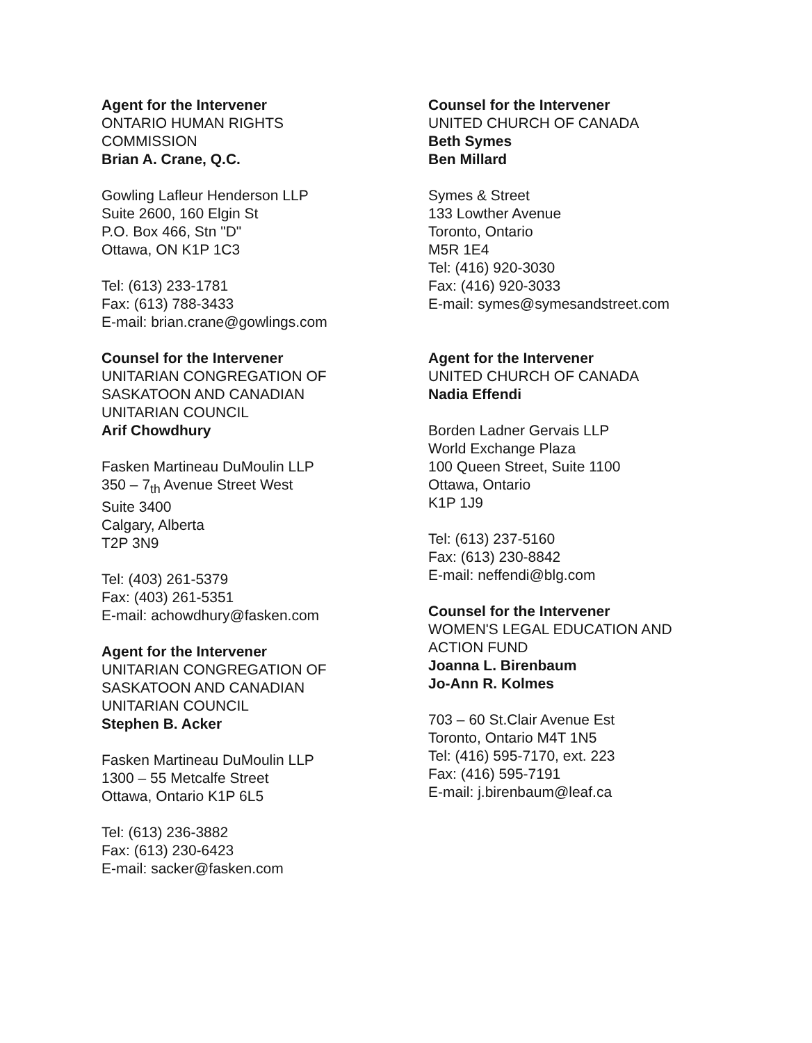Agent for the Intervener
ONTARIO HUMAN RIGHTS
COMMISSION
Brian A. Crane, Q.C.
Gowling Lafleur Henderson LLP
Suite 2600, 160 Elgin St
P.O. Box 466, Stn "D"
Ottawa, ON K1P 1C3
Tel: (613) 233-1781
Fax: (613) 788-3433
E-mail: brian.crane@gowlings.com
Counsel for the Intervener
UNITARIAN CONGREGATION OF
SASKATOON AND CANADIAN
UNITARIAN COUNCIL
Arif Chowdhury
Fasken Martineau DuMoulin LLP
350 – 7<sub>th</sub> Avenue Street West
Suite 3400
Calgary, Alberta
T2P 3N9
Tel: (403) 261-5379
Fax: (403) 261-5351
E-mail: achowdhury@fasken.com
Agent for the Intervener
UNITARIAN CONGREGATION OF
SASKATOON AND CANADIAN
UNITARIAN COUNCIL
Stephen B. Acker
Fasken Martineau DuMoulin LLP
1300 – 55 Metcalfe Street
Ottawa, Ontario K1P 6L5
Tel: (613) 236-3882
Fax: (613) 230-6423
E-mail: sacker@fasken.com
Counsel for the Intervener
UNITED CHURCH OF CANADA
Beth Symes
Ben Millard
Symes & Street
133 Lowther Avenue
Toronto, Ontario
M5R 1E4
Tel: (416) 920-3030
Fax: (416) 920-3033
E-mail: symes@symesandstreet.com
Agent for the Intervener
UNITED CHURCH OF CANADA
Nadia Effendi
Borden Ladner Gervais LLP
World Exchange Plaza
100 Queen Street, Suite 1100
Ottawa, Ontario
K1P 1J9
Tel: (613) 237-5160
Fax: (613) 230-8842
E-mail: neffendi@blg.com
Counsel for the Intervener
WOMEN'S LEGAL EDUCATION AND
ACTION FUND
Joanna L. Birenbaum
Jo-Ann R. Kolmes
703 – 60 St.Clair Avenue Est
Toronto, Ontario M4T 1N5
Tel: (416) 595-7170, ext. 223
Fax: (416) 595-7191
E-mail: j.birenbaum@leaf.ca